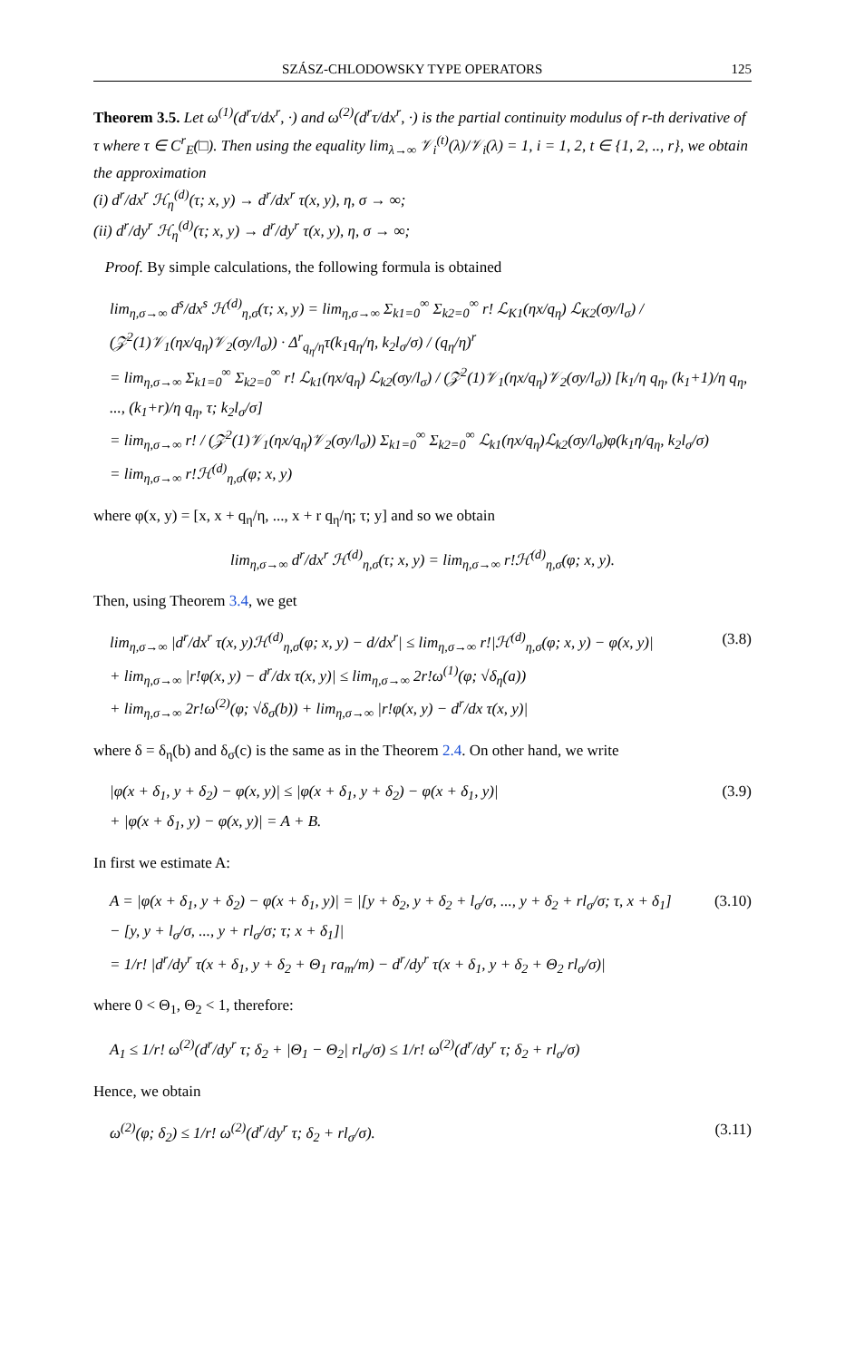SZÁSZ-CHLODOWSKY TYPE OPERATORS 125
Theorem 3.5. Let ω<sup>(1)</sup>(d<sup>r</sup>τ/dx<sup>r</sup>, ·) and ω<sup>(2)</sup>(d<sup>r</sup>τ/dx<sup>r</sup>, ·) is the partial continuity modulus of r-th derivative of τ where τ ∈ C<sup>r</sup><sub>E</sub>(□). Then using the equality lim<sub>λ→∞</sub> 𝒱<sub>i</sub><sup>(t)</sup>(λ)/𝒱<sub>i</sub>(λ) = 1, i = 1, 2, t ∈ {1, 2, .., r}, we obtain the approximation
(i) d<sup>r</sup>/dx<sup>r</sup> ℋ<sub>η</sub><sup>(d)</sup>(τ; x, y) → d<sup>r</sup>/dx<sup>r</sup> τ(x, y), η, σ → ∞;
(ii) d<sup>r</sup>/dy<sup>r</sup> ℋ<sub>η</sub><sup>(d)</sup>(τ; x, y) → d<sup>r</sup>/dy<sup>r</sup> τ(x, y), η, σ → ∞;
Proof. By simple calculations, the following formula is obtained
lim<sub>η,σ→∞</sub> d<sup>s</sup>/dx<sup>s</sup> ℋ<sup>(d)</sup><sub>η,σ</sub>(τ; x, y) = lim<sub>η,σ→∞</sub> Σ<sub>k1=0</sub><sup>∞</sup> Σ<sub>k2=0</sub><sup>∞</sup> r! ℒ<sub>K1</sub>(ηx/q<sub>η</sub>) ℒ<sub>K2</sub>(σy/l<sub>σ</sub>) / (𝒵<sup>2</sup>(1)𝒱<sub>1</sub>(ηx/q<sub>η</sub>)𝒱<sub>2</sub>(σy/l<sub>σ</sub>)) · Δ<sup>r</sup><sub>q<sub>η</sub>/η</sub>τ(k<sub>1</sub>q<sub>η</sub>/η, k<sub>2</sub>l<sub>σ</sub>/σ) / (q<sub>η</sub>/η)<sup>r</sup>
= lim<sub>η,σ→∞</sub> Σ<sub>k1=0</sub><sup>∞</sup> Σ<sub>k2=0</sub><sup>∞</sup> r! ℒ<sub>k1</sub>(ηx/q<sub>η</sub>) ℒ<sub>k2</sub>(σy/l<sub>σ</sub>) / (𝒵<sup>2</sup>(1)𝒱<sub>1</sub>(ηx/q<sub>η</sub>)𝒱<sub>2</sub>(σy/l<sub>σ</sub>)) [k<sub>1</sub>/η q<sub>η</sub>, (k<sub>1</sub>+1)/η q<sub>η</sub>, ..., (k<sub>1</sub>+r)/η q<sub>η</sub>, τ; k<sub>2</sub>l<sub>σ</sub>/σ]
= lim<sub>η,σ→∞</sub> r! / (𝒵<sup>2</sup>(1)𝒱<sub>1</sub>(ηx/q<sub>η</sub>)𝒱<sub>2</sub>(σy/l<sub>σ</sub>)) Σ<sub>k1=0</sub><sup>∞</sup> Σ<sub>k2=0</sub><sup>∞</sup> ℒ<sub>k1</sub>(ηx/q<sub>η</sub>)ℒ<sub>k2</sub>(σy/l<sub>σ</sub>)φ(k<sub>1</sub>η/q<sub>η</sub>, k<sub>2</sub>l<sub>σ</sub>/σ)
= lim<sub>η,σ→∞</sub> r!ℋ<sup>(d)</sup><sub>η,σ</sub>(φ; x, y)
where φ(x, y) = [x, x + q<sub>η</sub>/η, ..., x + r q<sub>η</sub>/η; τ; y] and so we obtain
lim<sub>η,σ→∞</sub> d<sup>r</sup>/dx<sup>r</sup> ℋ<sup>(d)</sup><sub>η,σ</sub>(τ; x, y) = lim<sub>η,σ→∞</sub> r!ℋ<sup>(d)</sup><sub>η,σ</sub>(φ; x, y).
Then, using Theorem 3.4, we get
lim<sub>η,σ→∞</sub> |d<sup>r</sup>/dx<sup>r</sup> τ(x, y)ℋ<sup>(d)</sup><sub>η,σ</sub>(φ; x, y) − d/dx<sup>r</sup>| ≤ lim<sub>η,σ→∞</sub> r!|ℋ<sup>(d)</sup><sub>η,σ</sub>(φ; x, y) − φ(x, y)|
+ lim<sub>η,σ→∞</sub> |r!φ(x, y) − d<sup>r</sup>/dx τ(x, y)| ≤ lim<sub>η,σ→∞</sub> 2r!ω<sup>(1)</sup>(φ; √δ<sub>η</sub>(a))
+ lim<sub>η,σ→∞</sub> 2r!ω<sup>(2)</sup>(φ; √δ<sub>σ</sub>(b)) + lim<sub>η,σ→∞</sub> |r!φ(x, y) − d<sup>r</sup>/dx τ(x, y)| (3.8)
where δ = δ<sub>η</sub>(b) and δ<sub>σ</sub>(c) is the same as in the Theorem 2.4. On other hand, we write
|φ(x + δ<sub>1</sub>, y + δ<sub>2</sub>) − φ(x, y)| ≤ |φ(x + δ<sub>1</sub>, y + δ<sub>2</sub>) − φ(x + δ<sub>1</sub>, y)|
+ |φ(x + δ<sub>1</sub>, y) − φ(x, y)| = A + B. (3.9)
In first we estimate A:
A = |φ(x + δ<sub>1</sub>, y + δ<sub>2</sub>) − φ(x + δ<sub>1</sub>, y)| = |[y + δ<sub>2</sub>, y + δ<sub>2</sub> + l<sub>σ</sub>/σ, ..., y + δ<sub>2</sub> + rl<sub>σ</sub>/σ; τ, x + δ<sub>1</sub>]
− [y, y + l<sub>σ</sub>/σ, ..., y + rl<sub>σ</sub>/σ; τ; x + δ<sub>1</sub>]|
= 1/r! |d<sup>r</sup>/dy<sup>r</sup> τ(x + δ<sub>1</sub>, y + δ<sub>2</sub> + Θ<sub>1</sub> ra<sub>m</sub>/m) − d<sup>r</sup>/dy<sup>r</sup> τ(x + δ<sub>1</sub>, y + δ<sub>2</sub> + Θ<sub>2</sub> rl<sub>σ</sub>/σ)| (3.10)
where 0 < Θ<sub>1</sub>, Θ<sub>2</sub> < 1, therefore:
A<sub>1</sub> ≤ 1/r! ω<sup>(2)</sup>(d<sup>r</sup>/dy<sup>r</sup> τ; δ<sub>2</sub> + |Θ<sub>1</sub> − Θ<sub>2</sub>| rl<sub>σ</sub>/σ) ≤ 1/r! ω<sup>(2)</sup>(d<sup>r</sup>/dy<sup>r</sup> τ; δ<sub>2</sub> + rl<sub>σ</sub>/σ)
Hence, we obtain
ω<sup>(2)</sup>(φ; δ<sub>2</sub>) ≤ 1/r! ω<sup>(2)</sup>(d<sup>r</sup>/dy<sup>r</sup> τ; δ<sub>2</sub> + rl<sub>σ</sub>/σ). (3.11)